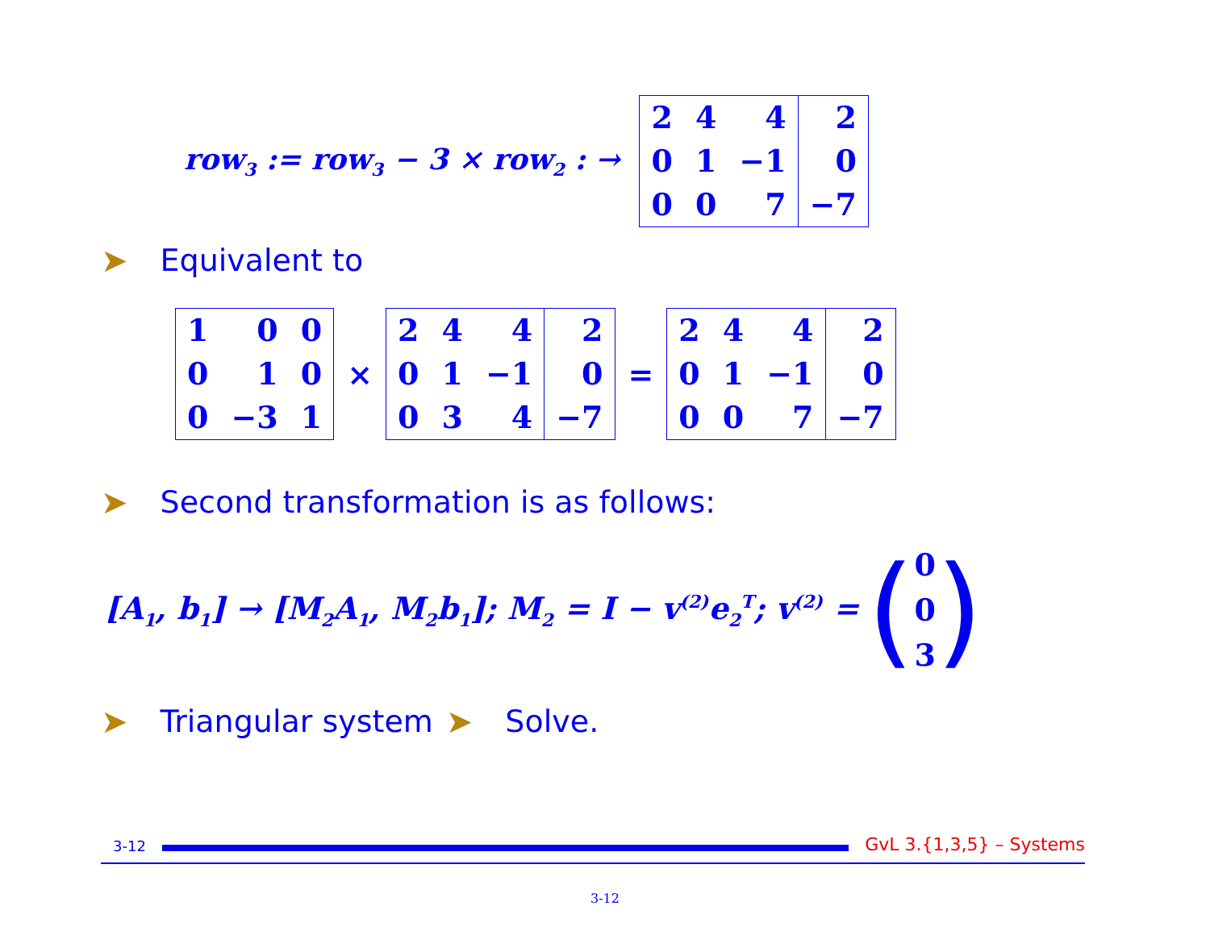row<sub>3</sub> := row<sub>3</sub> − 3 × row<sub>2</sub> : →
| 2 | 4 | 4 | 2 |
| 0 | 1 | −1 | 0 |
| 0 | 0 | 7 | −7 |
➤ Equivalent to
| 1 | 0 | 0 |
| 0 | 1 | 0 |
| 0 | −3 | 1 |
×
| 2 | 4 | 4 | 2 |
| 0 | 1 | −1 | 0 |
| 0 | 3 | 4 | −7 |
=
| 2 | 4 | 4 | 2 |
| 0 | 1 | −1 | 0 |
| 0 | 0 | 7 | −7 |
➤ Second transformation is as follows:
[A<sub>1</sub>, b<sub>1</sub>] → [M<sub>2</sub>A<sub>1</sub>, M<sub>2</sub>b<sub>1</sub>]; M<sub>2</sub> = I − v<sup>(2)</sup>e<sub>2</sub><sup>T</sup>; v<sup>(2)</sup> = (0
0
3)
➤ Triangular system ➤ Solve.
3-12
GvL 3.{1,3,5} – Systems
3-12